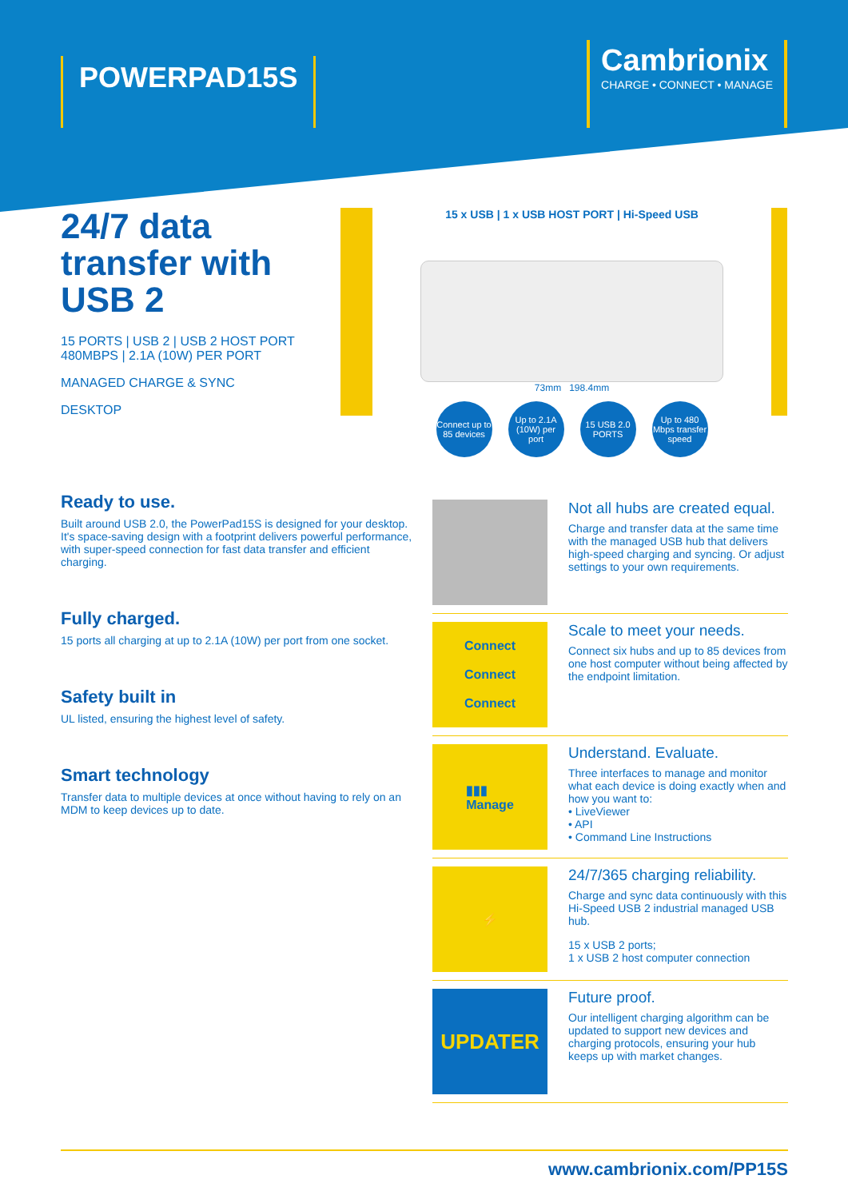POWERPAD15S
Cambrionix
CHARGE • CONNECT • MANAGE
24/7 data transfer with USB 2
15 PORTS | USB 2 | USB 2 HOST PORT
480MBPS | 2.1A (10W) PER PORT
MANAGED CHARGE & SYNC
DESKTOP
15 x USB | 1 x USB HOST PORT | Hi-Speed USB
73mm 198.4mm
Connect up to 85 devices
Up to 2.1A (10W) per port
15 USB 2.0 PORTS
Up to 480 Mbps transfer speed
Ready to use.
Built around USB 2.0, the PowerPad15S is designed for your desktop. It's space-saving design with a footprint delivers powerful performance, with super-speed connection for fast data transfer and efficient charging.
Fully charged.
15 ports all charging at up to 2.1A (10W) per port from one socket.
Safety built in
UL listed, ensuring the highest level of safety.
Smart technology
Transfer data to multiple devices at once without having to rely on an MDM to keep devices up to date.
Not all hubs are created equal.
Charge and transfer data at the same time with the managed USB hub that delivers high-speed charging and syncing. Or adjust settings to your own requirements.
Connect
Connect
Connect
Scale to meet your needs.
Connect six hubs and up to 85 devices from one host computer without being affected by the endpoint limitation.
▮▮▮
Manage
Understand. Evaluate.
Three interfaces to manage and monitor what each device is doing exactly when and how you want to:
• LiveViewer
• API
• Command Line Instructions
⚡
24/7/365 charging reliability.
Charge and sync data continuously with this Hi-Speed USB 2 industrial managed USB hub.
15 x USB 2 ports;
1 x USB 2 host computer connection
UPDATER
Future proof.
Our intelligent charging algorithm can be updated to support new devices and charging protocols, ensuring your hub keeps up with market changes.
www.cambrionix.com/PP15S